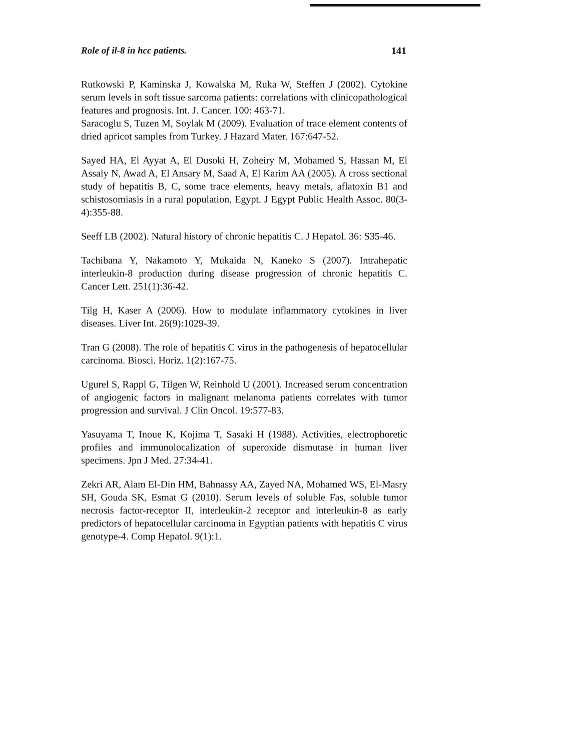Role of il-8 in hcc patients. 141
Rutkowski P, Kaminska J, Kowalska M, Ruka W, Steffen J (2002). Cytokine serum levels in soft tissue sarcoma patients: correlations with clinicopathological features and prognosis. Int. J. Cancer. 100: 463-71.
Saracoglu S, Tuzen M, Soylak M (2009). Evaluation of trace element contents of dried apricot samples from Turkey. J Hazard Mater. 167:647-52.
Sayed HA, El Ayyat A, El Dusoki H, Zoheiry M, Mohamed S, Hassan M, El Assaly N, Awad A, El Ansary M, Saad A, El Karim AA (2005). A cross sectional study of hepatitis B, C, some trace elements, heavy metals, aflatoxin B1 and schistosomiasis in a rural population, Egypt. J Egypt Public Health Assoc. 80(3-4):355-88.
Seeff LB (2002). Natural history of chronic hepatitis C. J Hepatol. 36: S35-46.
Tachibana Y, Nakamoto Y, Mukaida N, Kaneko S (2007). Intrahepatic interleukin-8 production during disease progression of chronic hepatitis C. Cancer Lett. 251(1):36-42.
Tilg H, Kaser A (2006). How to modulate inflammatory cytokines in liver diseases. Liver Int. 26(9):1029-39.
Tran G (2008). The role of hepatitis C virus in the pathogenesis of hepatocellular carcinoma. Biosci. Horiz. 1(2):167-75.
Ugurel S, Rappl G, Tilgen W, Reinhold U (2001). Increased serum concentration of angiogenic factors in malignant melanoma patients correlates with tumor progression and survival. J Clin Oncol. 19:577-83.
Yasuyama T, Inoue K, Kojima T, Sasaki H (1988). Activities, electrophoretic profiles and immunolocalization of superoxide dismutase in human liver specimens. Jpn J Med. 27:34-41.
Zekri AR, Alam El-Din HM, Bahnassy AA, Zayed NA, Mohamed WS, El-Masry SH, Gouda SK, Esmat G (2010). Serum levels of soluble Fas, soluble tumor necrosis factor-receptor II, interleukin-2 receptor and interleukin-8 as early predictors of hepatocellular carcinoma in Egyptian patients with hepatitis C virus genotype-4. Comp Hepatol. 9(1):1.